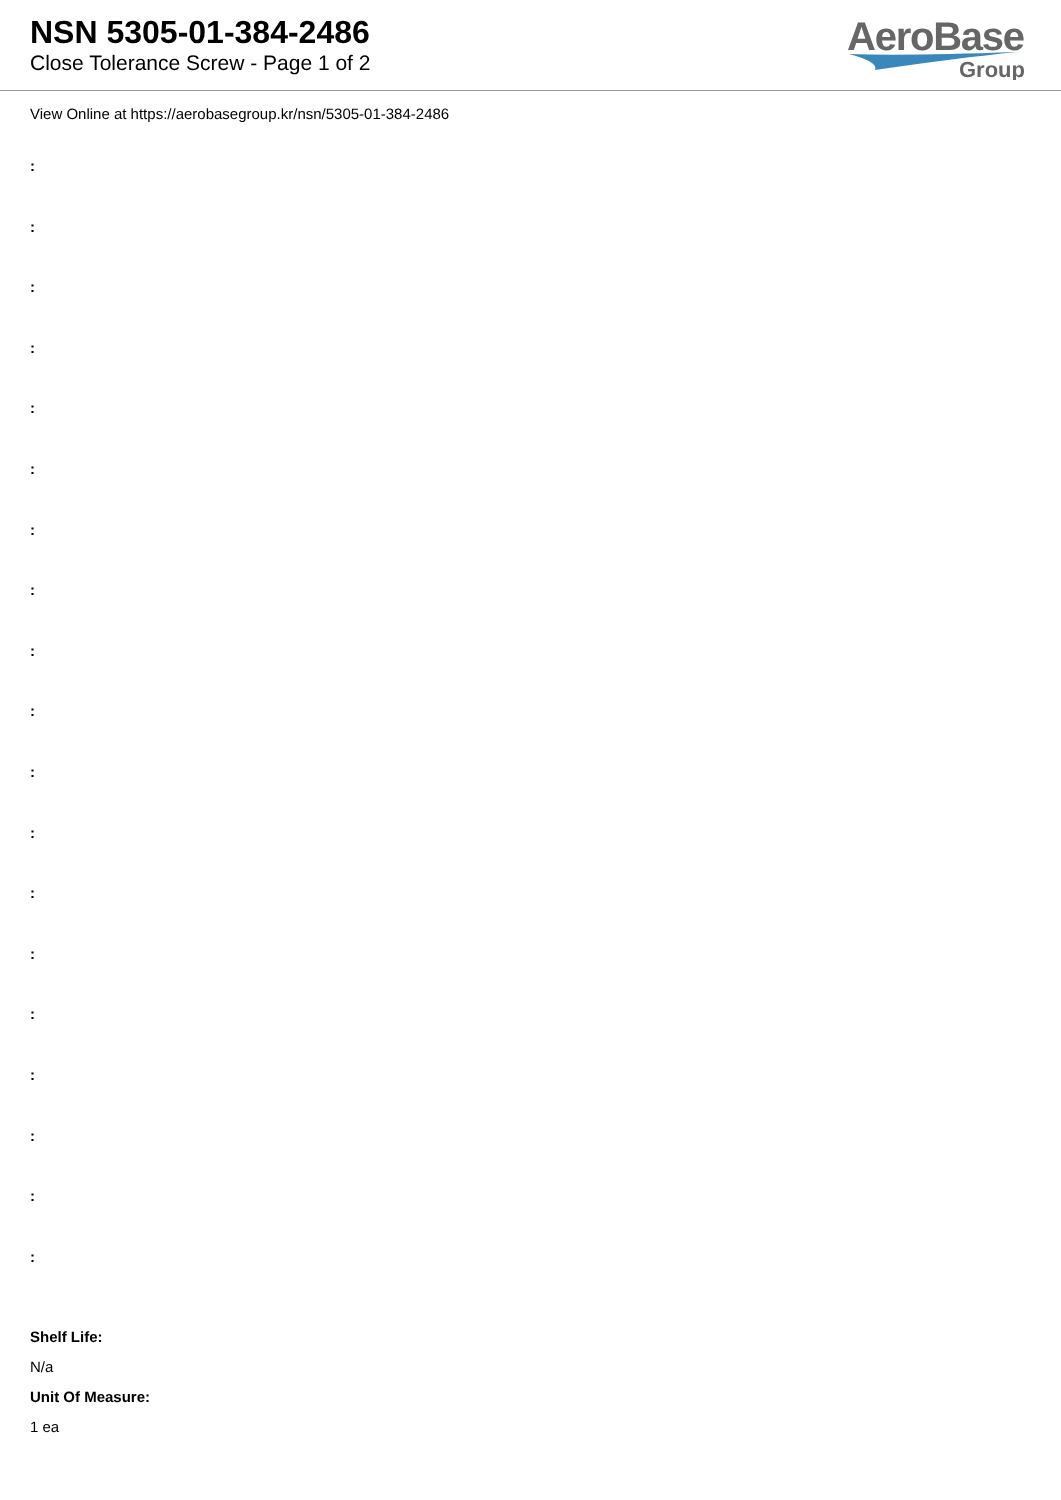NSN 5305-01-384-2486
Close Tolerance Screw - Page 1 of 2
AeroBase
Group
View Online at https://aerobasegroup.kr/nsn/5305-01-384-2486
:
:
:
:
:
:
:
:
:
:
:
:
:
:
:
:
:
:
:
Shelf Life:
N/a
Unit Of Measure:
1 ea